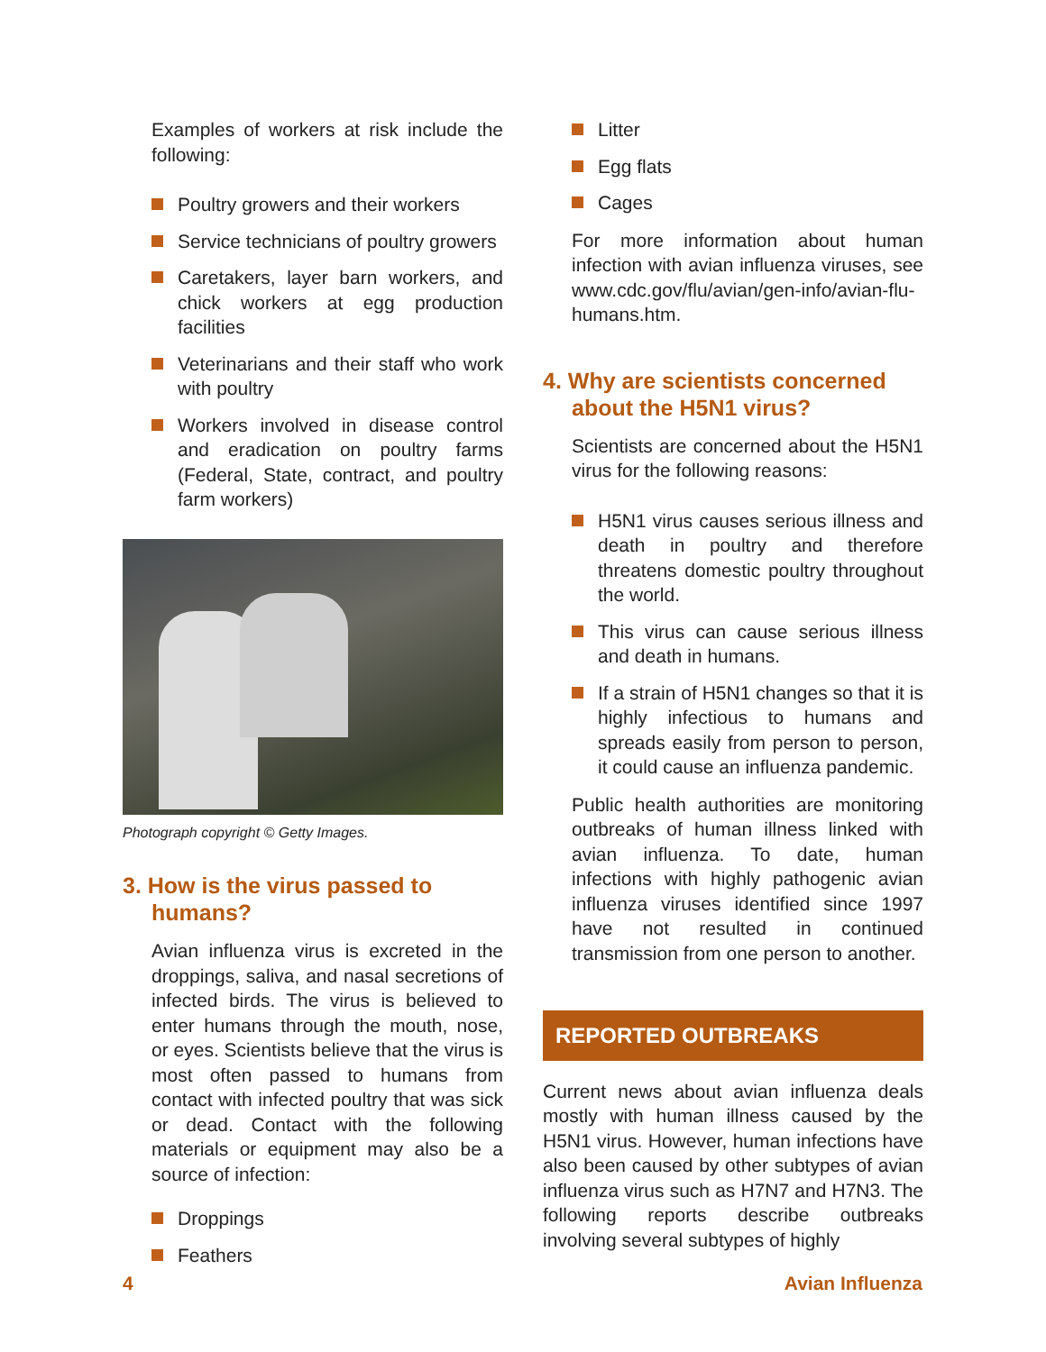Examples of workers at risk include the following:
Poultry growers and their workers
Service technicians of poultry growers
Caretakers, layer barn workers, and chick workers at egg production facilities
Veterinarians and their staff who work with poultry
Workers involved in disease control and eradication on poultry farms (Federal, State, contract, and poultry farm workers)
Photograph copyright © Getty Images.
3. How is the virus passed to humans?
Avian influenza virus is excreted in the droppings, saliva, and nasal secretions of infected birds. The virus is believed to enter humans through the mouth, nose, or eyes. Scientists believe that the virus is most often passed to humans from contact with infected poultry that was sick or dead. Contact with the following materials or equipment may also be a source of infection:
Droppings
Feathers
Litter
Egg flats
Cages
For more information about human infection with avian influenza viruses, see www.cdc.gov/flu/avian/gen-info/avian-flu-humans.htm.
4. Why are scientists concerned about the H5N1 virus?
Scientists are concerned about the H5N1 virus for the following reasons:
H5N1 virus causes serious illness and death in poultry and therefore threatens domestic poultry throughout the world.
This virus can cause serious illness and death in humans.
If a strain of H5N1 changes so that it is highly infectious to humans and spreads easily from person to person, it could cause an influenza pandemic.
Public health authorities are monitoring outbreaks of human illness linked with avian influenza. To date, human infections with highly pathogenic avian influenza viruses identified since 1997 have not resulted in continued transmission from one person to another.
REPORTED OUTBREAKS
Current news about avian influenza deals mostly with human illness caused by the H5N1 virus. However, human infections have also been caused by other subtypes of avian influenza virus such as H7N7 and H7N3. The following reports describe outbreaks involving several subtypes of highly
4 Avian Influenza